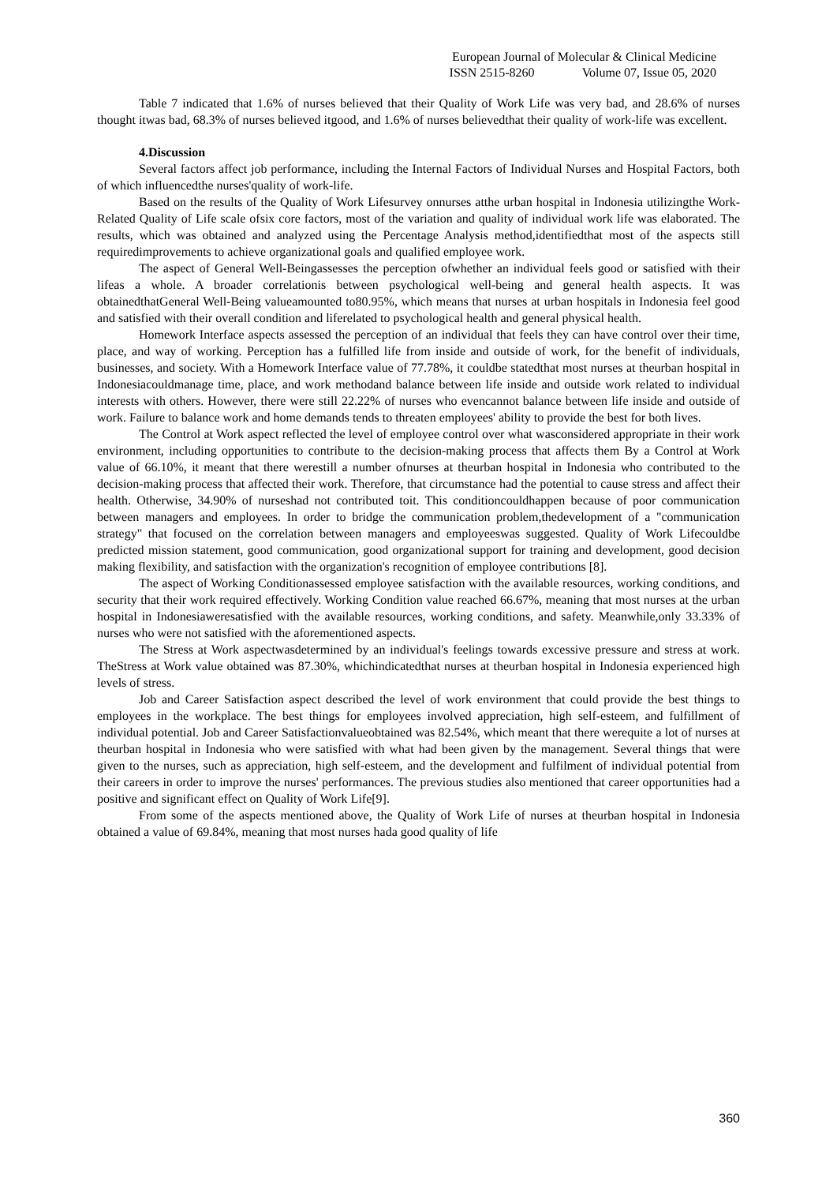European Journal of Molecular & Clinical Medicine
ISSN 2515-8260 Volume 07, Issue 05, 2020
Table 7 indicated that 1.6% of nurses believed that their Quality of Work Life was very bad, and 28.6% of nurses thought itwas bad, 68.3% of nurses believed itgood, and 1.6% of nurses believedthat their quality of work-life was excellent.
4.Discussion
Several factors affect job performance, including the Internal Factors of Individual Nurses and Hospital Factors, both of which influencedthe nurses'quality of work-life.
Based on the results of the Quality of Work Lifesurvey onnurses atthe urban hospital in Indonesia utilizingthe Work-Related Quality of Life scale ofsix core factors, most of the variation and quality of individual work life was elaborated. The results, which was obtained and analyzed using the Percentage Analysis method,identifiedthat most of the aspects still requiredimprovements to achieve organizational goals and qualified employee work.
The aspect of General Well-Beingassesses the perception ofwhether an individual feels good or satisfied with their lifeas a whole. A broader correlationis between psychological well-being and general health aspects. It was obtainedthatGeneral Well-Being valueamounted to80.95%, which means that nurses at urban hospitals in Indonesia feel good and satisfied with their overall condition and liferelated to psychological health and general physical health.
Homework Interface aspects assessed the perception of an individual that feels they can have control over their time, place, and way of working. Perception has a fulfilled life from inside and outside of work, for the benefit of individuals, businesses, and society. With a Homework Interface value of 77.78%, it couldbe statedthat most nurses at theurban hospital in Indonesiacouldmanage time, place, and work methodand balance between life inside and outside work related to individual interests with others. However, there were still 22.22% of nurses who evencannot balance between life inside and outside of work. Failure to balance work and home demands tends to threaten employees' ability to provide the best for both lives.
The Control at Work aspect reflected the level of employee control over what wasconsidered appropriate in their work environment, including opportunities to contribute to the decision-making process that affects them By a Control at Work value of 66.10%, it meant that there werestill a number ofnurses at theurban hospital in Indonesia who contributed to the decision-making process that affected their work. Therefore, that circumstance had the potential to cause stress and affect their health. Otherwise, 34.90% of nurseshad not contributed toit. This conditioncouldhappen because of poor communication between managers and employees. In order to bridge the communication problem,thedevelopment of a "communication strategy" that focused on the correlation between managers and employeeswas suggested. Quality of Work Lifecouldbe predicted mission statement, good communication, good organizational support for training and development, good decision making flexibility, and satisfaction with the organization's recognition of employee contributions [8].
The aspect of Working Conditionassessed employee satisfaction with the available resources, working conditions, and security that their work required effectively. Working Condition value reached 66.67%, meaning that most nurses at the urban hospital in Indonesiaweresatisfied with the available resources, working conditions, and safety. Meanwhile,only 33.33% of nurses who were not satisfied with the aforementioned aspects.
The Stress at Work aspectwasdetermined by an individual's feelings towards excessive pressure and stress at work. TheStress at Work value obtained was 87.30%, whichindicatedthat nurses at theurban hospital in Indonesia experienced high levels of stress.
Job and Career Satisfaction aspect described the level of work environment that could provide the best things to employees in the workplace. The best things for employees involved appreciation, high self-esteem, and fulfillment of individual potential. Job and Career Satisfactionvalueobtained was 82.54%, which meant that there werequite a lot of nurses at theurban hospital in Indonesia who were satisfied with what had been given by the management. Several things that were given to the nurses, such as appreciation, high self-esteem, and the development and fulfilment of individual potential from their careers in order to improve the nurses' performances. The previous studies also mentioned that career opportunities had a positive and significant effect on Quality of Work Life[9].
From some of the aspects mentioned above, the Quality of Work Life of nurses at theurban hospital in Indonesia obtained a value of 69.84%, meaning that most nurses hada good quality of life
360